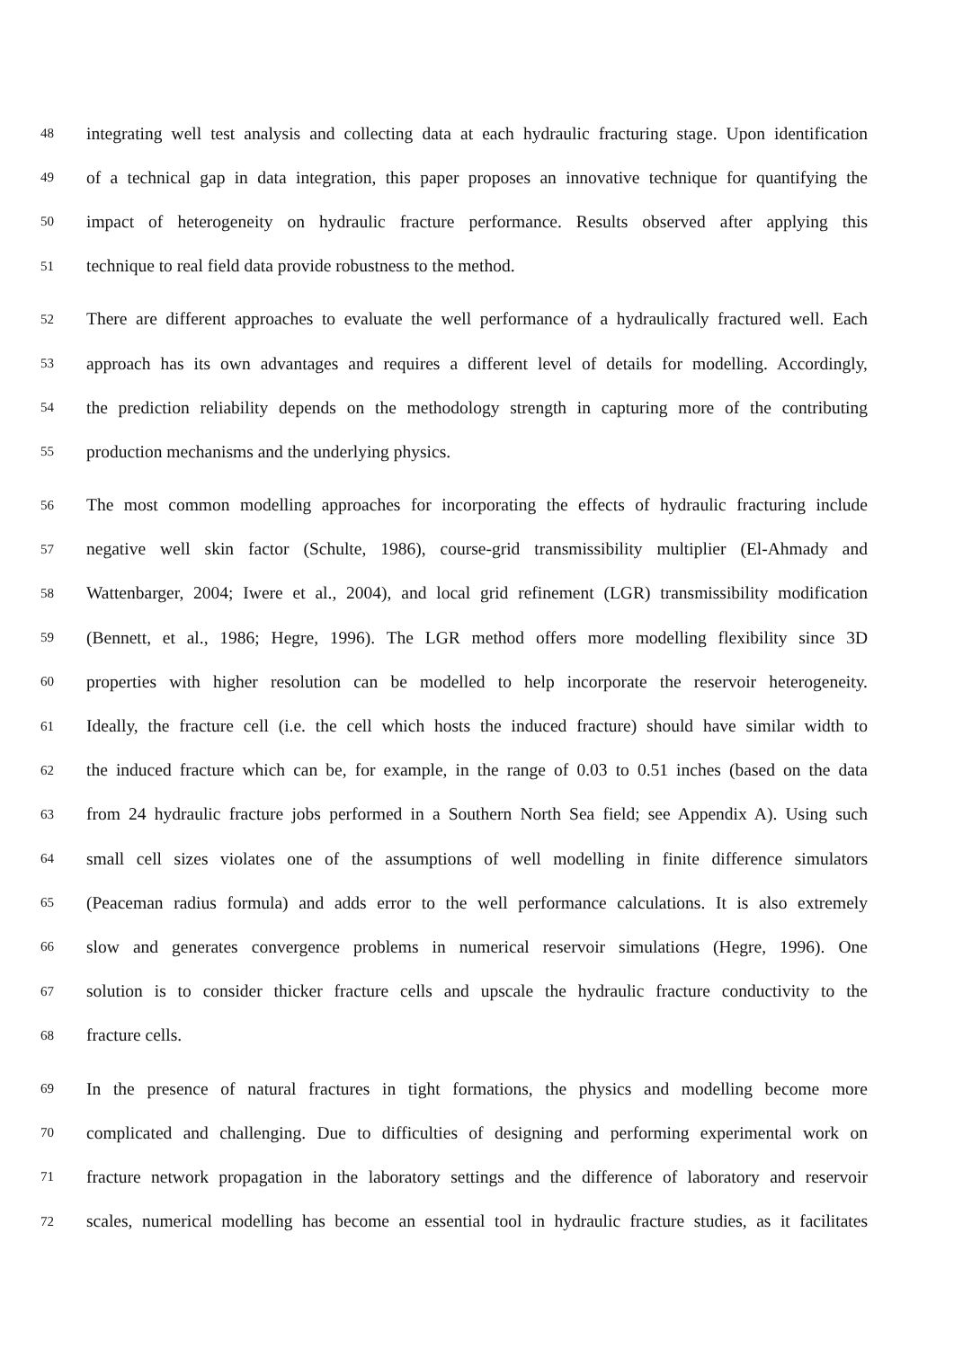48 integrating well test analysis and collecting data at each hydraulic fracturing stage. Upon identification
49 of a technical gap in data integration, this paper proposes an innovative technique for quantifying the
50 impact of heterogeneity on hydraulic fracture performance. Results observed after applying this
51 technique to real field data provide robustness to the method.
52 There are different approaches to evaluate the well performance of a hydraulically fractured well. Each
53 approach has its own advantages and requires a different level of details for modelling. Accordingly,
54 the prediction reliability depends on the methodology strength in capturing more of the contributing
55 production mechanisms and the underlying physics.
56 The most common modelling approaches for incorporating the effects of hydraulic fracturing include
57 negative well skin factor (Schulte, 1986), course-grid transmissibility multiplier (El-Ahmady and
58 Wattenbarger, 2004; Iwere et al., 2004), and local grid refinement (LGR) transmissibility modification
59 (Bennett, et al., 1986; Hegre, 1996). The LGR method offers more modelling flexibility since 3D
60 properties with higher resolution can be modelled to help incorporate the reservoir heterogeneity.
61 Ideally, the fracture cell (i.e. the cell which hosts the induced fracture) should have similar width to
62 the induced fracture which can be, for example, in the range of 0.03 to 0.51 inches (based on the data
63 from 24 hydraulic fracture jobs performed in a Southern North Sea field; see Appendix A). Using such
64 small cell sizes violates one of the assumptions of well modelling in finite difference simulators
65 (Peaceman radius formula) and adds error to the well performance calculations. It is also extremely
66 slow and generates convergence problems in numerical reservoir simulations (Hegre, 1996). One
67 solution is to consider thicker fracture cells and upscale the hydraulic fracture conductivity to the
68 fracture cells.
69 In the presence of natural fractures in tight formations, the physics and modelling become more
70 complicated and challenging. Due to difficulties of designing and performing experimental work on
71 fracture network propagation in the laboratory settings and the difference of laboratory and reservoir
72 scales, numerical modelling has become an essential tool in hydraulic fracture studies, as it facilitates